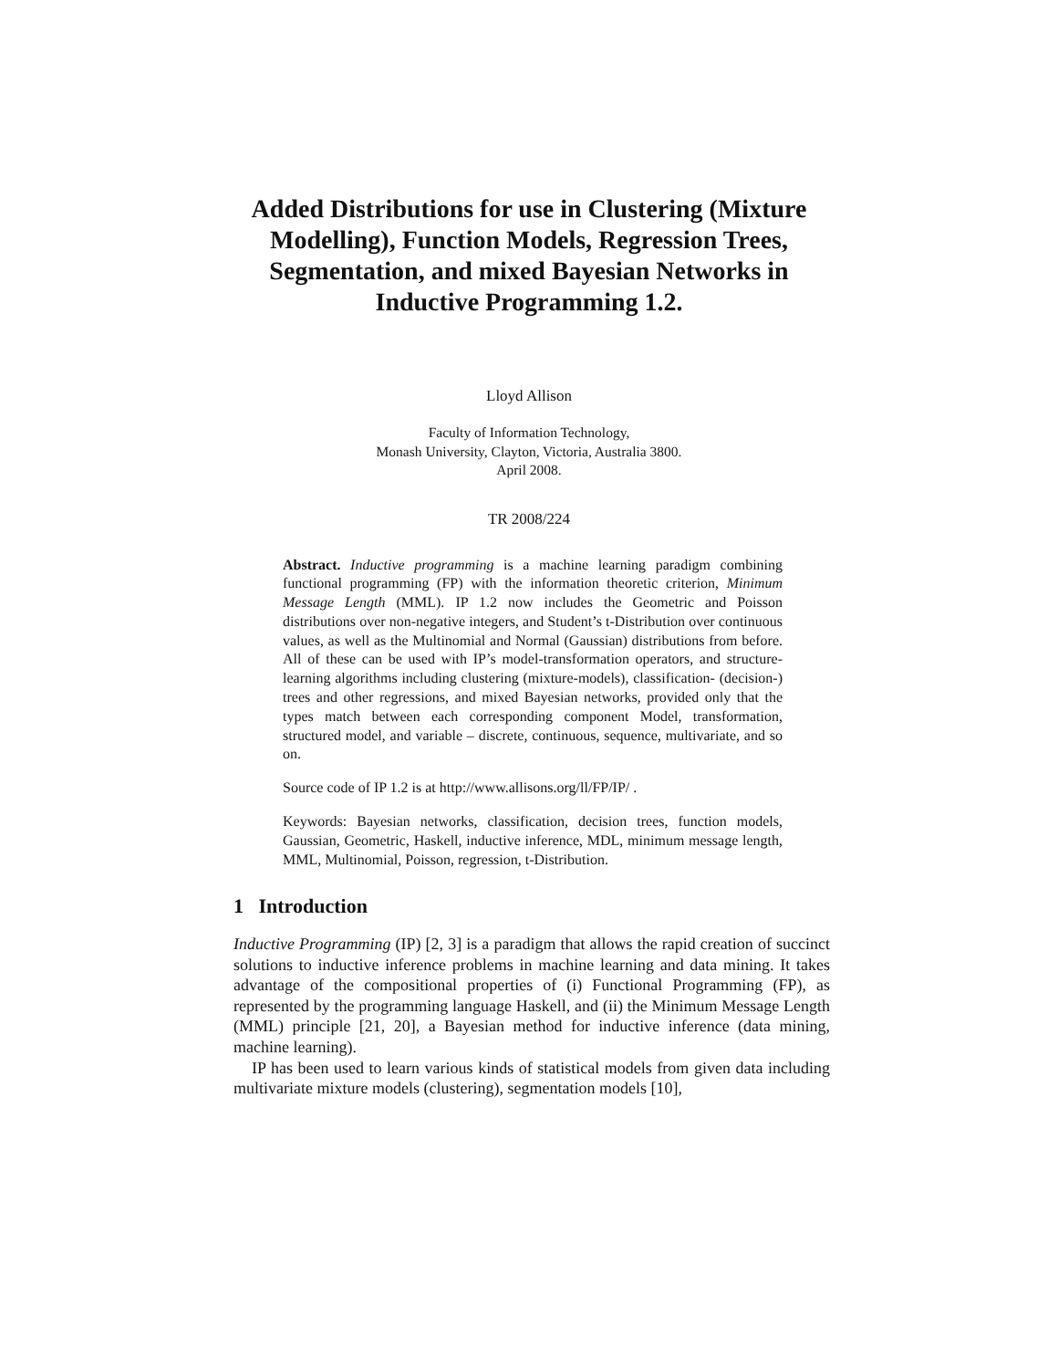Added Distributions for use in Clustering (Mixture Modelling), Function Models, Regression Trees, Segmentation, and mixed Bayesian Networks in Inductive Programming 1.2.
Lloyd Allison
Faculty of Information Technology,
Monash University, Clayton, Victoria, Australia 3800.
April 2008.
TR 2008/224
Abstract. Inductive programming is a machine learning paradigm combining functional programming (FP) with the information theoretic criterion, Minimum Message Length (MML). IP 1.2 now includes the Geometric and Poisson distributions over non-negative integers, and Student’s t-Distribution over continuous values, as well as the Multinomial and Normal (Gaussian) distributions from before. All of these can be used with IP’s model-transformation operators, and structure-learning algorithms including clustering (mixture-models), classification- (decision-) trees and other regressions, and mixed Bayesian networks, provided only that the types match between each corresponding component Model, transformation, structured model, and variable – discrete, continuous, sequence, multivariate, and so on.
Source code of IP 1.2 is at http://www.allisons.org/ll/FP/IP/ .
Keywords: Bayesian networks, classification, decision trees, function models, Gaussian, Geometric, Haskell, inductive inference, MDL, minimum message length, MML, Multinomial, Poisson, regression, t-Distribution.
1 Introduction
Inductive Programming (IP) [2, 3] is a paradigm that allows the rapid creation of succinct solutions to inductive inference problems in machine learning and data mining. It takes advantage of the compositional properties of (i) Functional Programming (FP), as represented by the programming language Haskell, and (ii) the Minimum Message Length (MML) principle [21, 20], a Bayesian method for inductive inference (data mining, machine learning).
IP has been used to learn various kinds of statistical models from given data including multivariate mixture models (clustering), segmentation models [10],